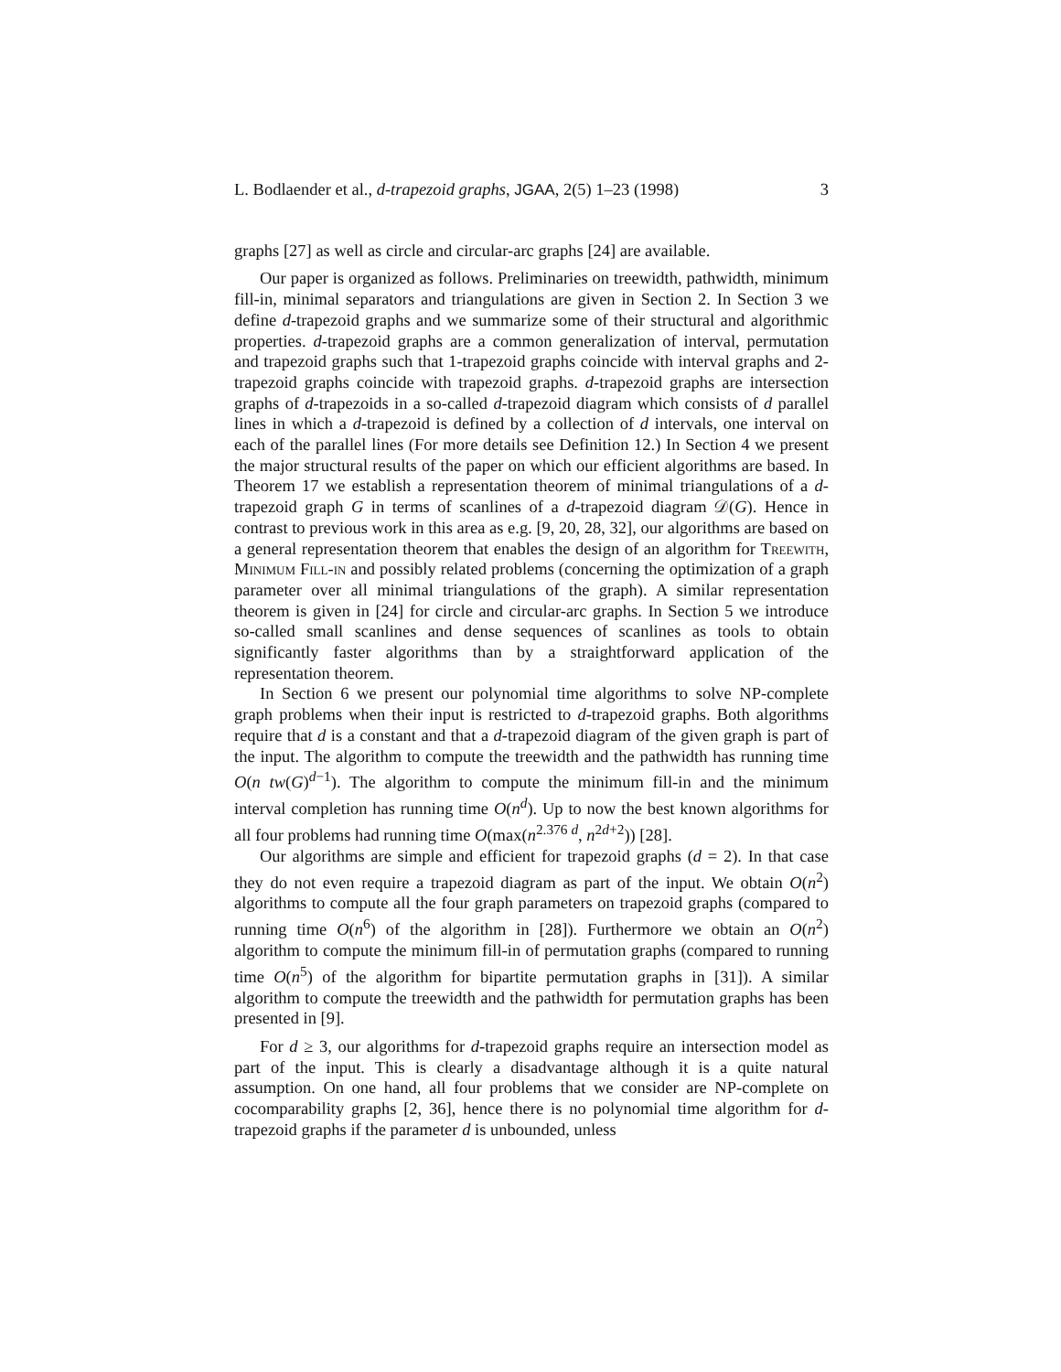L. Bodlaender et al., d-trapezoid graphs, JGAA, 2(5) 1–23 (1998) 3
graphs [27] as well as circle and circular-arc graphs [24] are available.
Our paper is organized as follows. Preliminaries on treewidth, pathwidth, minimum fill-in, minimal separators and triangulations are given in Section 2. In Section 3 we define d-trapezoid graphs and we summarize some of their structural and algorithmic properties. d-trapezoid graphs are a common generalization of interval, permutation and trapezoid graphs such that 1-trapezoid graphs coincide with interval graphs and 2-trapezoid graphs coincide with trapezoid graphs. d-trapezoid graphs are intersection graphs of d-trapezoids in a so-called d-trapezoid diagram which consists of d parallel lines in which a d-trapezoid is defined by a collection of d intervals, one interval on each of the parallel lines (For more details see Definition 12.) In Section 4 we present the major structural results of the paper on which our efficient algorithms are based. In Theorem 17 we establish a representation theorem of minimal triangulations of a d-trapezoid graph G in terms of scanlines of a d-trapezoid diagram 𝒟(G). Hence in contrast to previous work in this area as e.g. [9, 20, 28, 32], our algorithms are based on a general representation theorem that enables the design of an algorithm for Treewith, Minimum Fill-in and possibly related problems (concerning the optimization of a graph parameter over all minimal triangulations of the graph). A similar representation theorem is given in [24] for circle and circular-arc graphs. In Section 5 we introduce so-called small scanlines and dense sequences of scanlines as tools to obtain significantly faster algorithms than by a straightforward application of the representation theorem.
In Section 6 we present our polynomial time algorithms to solve NP-complete graph problems when their input is restricted to d-trapezoid graphs. Both algorithms require that d is a constant and that a d-trapezoid diagram of the given graph is part of the input. The algorithm to compute the treewidth and the pathwidth has running time O(n tw(G)<sup>d−1</sup>). The algorithm to compute the minimum fill-in and the minimum interval completion has running time O(n<sup>d</sup>). Up to now the best known algorithms for all four problems had running time O(max(n<sup>2.376 d</sup>, n<sup>2d+2</sup>)) [28].
Our algorithms are simple and efficient for trapezoid graphs (d = 2). In that case they do not even require a trapezoid diagram as part of the input. We obtain O(n<sup>2</sup>) algorithms to compute all the four graph parameters on trapezoid graphs (compared to running time O(n<sup>6</sup>) of the algorithm in [28]). Furthermore we obtain an O(n<sup>2</sup>) algorithm to compute the minimum fill-in of permutation graphs (compared to running time O(n<sup>5</sup>) of the algorithm for bipartite permutation graphs in [31]). A similar algorithm to compute the treewidth and the pathwidth for permutation graphs has been presented in [9].
For d ≥ 3, our algorithms for d-trapezoid graphs require an intersection model as part of the input. This is clearly a disadvantage although it is a quite natural assumption. On one hand, all four problems that we consider are NP-complete on cocomparability graphs [2, 36], hence there is no polynomial time algorithm for d-trapezoid graphs if the parameter d is unbounded, unless